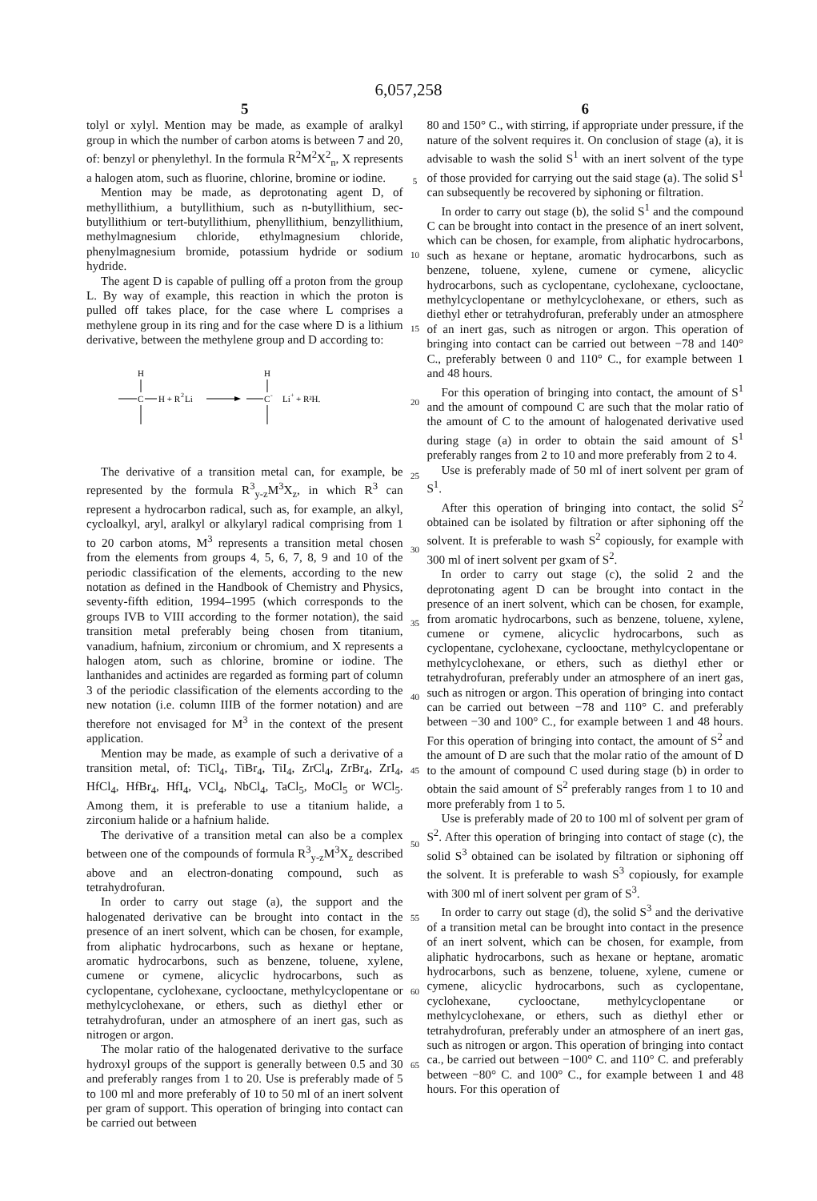6,057,258
5
tolyl or xylyl. Mention may be made, as example of aralkyl group in which the number of carbon atoms is between 7 and 20, of: benzyl or phenylethyl. In the formula R<sup>2</sup>M<sup>2</sup>X<sup>2</sup><sub>n</sub>, X represents a halogen atom, such as fluorine, chlorine, bromine or iodine.
Mention may be made, as deprotonating agent D, of methyllithium, a butyllithium, such as n-butyllithium, sec-butyllithium or tert-butyllithium, phenyllithium, benzyllithium, methylmagnesium chloride, ethylmagnesium chloride, phenylmagnesium bromide, potassium hydride or sodium hydride.
The agent D is capable of pulling off a proton from the group L. By way of example, this reaction in which the proton is pulled off takes place, for the case where L comprises a methylene group in its ring and for the case where D is a lithium derivative, between the methylene group and D according to:
H
C
H + R
2
Li
H
C
-
Li
+
+ R²H.
The derivative of a transition metal can, for example, be represented by the formula R<sup>3</sup><sub>y-z</sub>M<sup>3</sup>X<sub>z</sub>, in which R<sup>3</sup> can represent a hydrocarbon radical, such as, for example, an alkyl, cycloalkyl, aryl, aralkyl or alkylaryl radical comprising from 1 to 20 carbon atoms, M<sup>3</sup> represents a transition metal chosen from the elements from groups 4, 5, 6, 7, 8, 9 and 10 of the periodic classification of the elements, according to the new notation as defined in the Handbook of Chemistry and Physics, seventy-fifth edition, 1994–1995 (which corresponds to the groups IVB to VIII according to the former notation), the said transition metal preferably being chosen from titanium, vanadium, hafnium, zirconium or chromium, and X represents a halogen atom, such as chlorine, bromine or iodine. The lanthanides and actinides are regarded as forming part of column 3 of the periodic classification of the elements according to the new notation (i.e. column IIIB of the former notation) and are therefore not envisaged for M<sup>3</sup> in the context of the present application.
Mention may be made, as example of such a derivative of a transition metal, of: TiCl<sub>4</sub>, TiBr<sub>4</sub>, TiI<sub>4</sub>, ZrCl<sub>4</sub>, ZrBr<sub>4</sub>, ZrI<sub>4</sub>, HfCl<sub>4</sub>, HfBr<sub>4</sub>, HfI<sub>4</sub>, VCl<sub>4</sub>, NbCl<sub>4</sub>, TaCl<sub>5</sub>, MoCl<sub>5</sub> or WCl<sub>5</sub>. Among them, it is preferable to use a titanium halide, a zirconium halide or a hafnium halide.
The derivative of a transition metal can also be a complex between one of the compounds of formula R<sup>3</sup><sub>y-z</sub>M<sup>3</sup>X<sub>z</sub> described above and an electron-donating compound, such as tetrahydrofuran.
In order to carry out stage (a), the support and the halogenated derivative can be brought into contact in the presence of an inert solvent, which can be chosen, for example, from aliphatic hydrocarbons, such as hexane or heptane, aromatic hydrocarbons, such as benzene, toluene, xylene, cumene or cymene, alicyclic hydrocarbons, such as cyclopentane, cyclohexane, cyclooctane, methylcyclopentane or methylcyclohexane, or ethers, such as diethyl ether or tetrahydrofuran, under an atmosphere of an inert gas, such as nitrogen or argon.
The molar ratio of the halogenated derivative to the surface hydroxyl groups of the support is generally between 0.5 and 30 and preferably ranges from 1 to 20. Use is preferably made of 5 to 100 ml and more preferably of 10 to 50 ml of an inert solvent per gram of support. This operation of bringing into contact can be carried out between
5
10
15
20
25
30
35
40
45
50
55
60
65
6
80 and 150° C., with stirring, if appropriate under pressure, if the nature of the solvent requires it. On conclusion of stage (a), it is advisable to wash the solid S<sup>1</sup> with an inert solvent of the type of those provided for carrying out the said stage (a). The solid S<sup>1</sup> can subsequently be recovered by siphoning or filtration.
In order to carry out stage (b), the solid S<sup>1</sup> and the compound C can be brought into contact in the presence of an inert solvent, which can be chosen, for example, from aliphatic hydrocarbons, such as hexane or heptane, aromatic hydrocarbons, such as benzene, toluene, xylene, cumene or cymene, alicyclic hydrocarbons, such as cyclopentane, cyclohexane, cyclooctane, methylcyclopentane or methylcyclohexane, or ethers, such as diethyl ether or tetrahydrofuran, preferably under an atmosphere of an inert gas, such as nitrogen or argon. This operation of bringing into contact can be carried out between −78 and 140° C., preferably between 0 and 110° C., for example between 1 and 48 hours.
For this operation of bringing into contact, the amount of S<sup>1</sup> and the amount of compound C are such that the molar ratio of the amount of C to the amount of halogenated derivative used during stage (a) in order to obtain the said amount of S<sup>1</sup> preferably ranges from 2 to 10 and more preferably from 2 to 4.
Use is preferably made of 50 ml of inert solvent per gram of S<sup>1</sup>.
After this operation of bringing into contact, the solid S<sup>2</sup> obtained can be isolated by filtration or after siphoning off the solvent. It is preferable to wash S<sup>2</sup> copiously, for example with 300 ml of inert solvent per gxam of S<sup>2</sup>.
In order to carry out stage (c), the solid 2 and the deprotonating agent D can be brought into contact in the presence of an inert solvent, which can be chosen, for example, from aromatic hydrocarbons, such as benzene, toluene, xylene, cumene or cymene, alicyclic hydrocarbons, such as cyclopentane, cyclohexane, cyclooctane, methylcyclopentane or methylcyclohexane, or ethers, such as diethyl ether or tetrahydrofuran, preferably under an atmosphere of an inert gas, such as nitrogen or argon. This operation of bringing into contact can be carried out between −78 and 110° C. and preferably between −30 and 100° C., for example between 1 and 48 hours. For this operation of bringing into contact, the amount of S<sup>2</sup> and the amount of D are such that the molar ratio of the amount of D to the amount of compound C used during stage (b) in order to obtain the said amount of S<sup>2</sup> preferably ranges from 1 to 10 and more preferably from 1 to 5.
Use is preferably made of 20 to 100 ml of solvent per gram of S<sup>2</sup>. After this operation of bringing into contact of stage (c), the solid S<sup>3</sup> obtained can be isolated by filtration or siphoning off the solvent. It is preferable to wash S<sup>3</sup> copiously, for example with 300 ml of inert solvent per gram of S<sup>3</sup>.
In order to carry out stage (d), the solid S<sup>3</sup> and the derivative of a transition metal can be brought into contact in the presence of an inert solvent, which can be chosen, for example, from aliphatic hydrocarbons, such as hexane or heptane, aromatic hydrocarbons, such as benzene, toluene, xylene, cumene or cymene, alicyclic hydrocarbons, such as cyclopentane, cyclohexane, cyclooctane, methylcyclopentane or methylcyclohexane, or ethers, such as diethyl ether or tetrahydrofuran, preferably under an atmosphere of an inert gas, such as nitrogen or argon. This operation of bringing into contact ca., be carried out between −100° C. and 110° C. and preferably between −80° C. and 100° C., for example between 1 and 48 hours. For this operation of